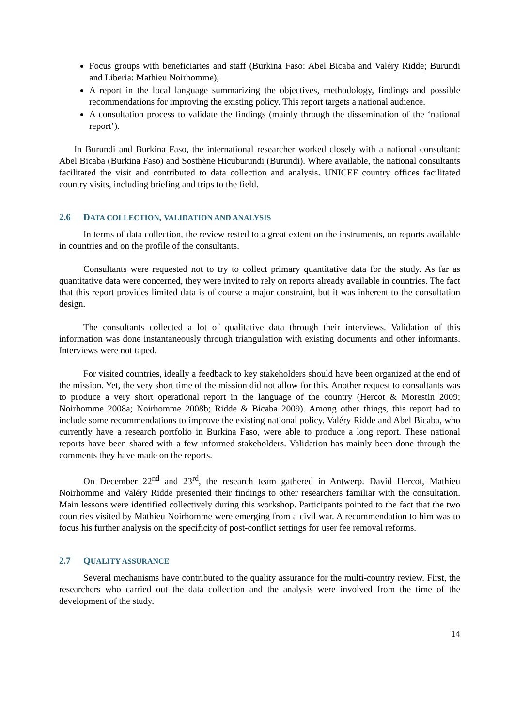Focus groups with beneficiaries and staff (Burkina Faso: Abel Bicaba and Valéry Ridde; Burundi and Liberia: Mathieu Noirhomme);
A report in the local language summarizing the objectives, methodology, findings and possible recommendations for improving the existing policy. This report targets a national audience.
A consultation process to validate the findings (mainly through the dissemination of the ‘national report’).
In Burundi and Burkina Faso, the international researcher worked closely with a national consultant: Abel Bicaba (Burkina Faso) and Sosthène Hicuburundi (Burundi). Where available, the national consultants facilitated the visit and contributed to data collection and analysis. UNICEF country offices facilitated country visits, including briefing and trips to the field.
2.6 DATA COLLECTION, VALIDATION AND ANALYSIS
In terms of data collection, the review rested to a great extent on the instruments, on reports available in countries and on the profile of the consultants.
Consultants were requested not to try to collect primary quantitative data for the study. As far as quantitative data were concerned, they were invited to rely on reports already available in countries. The fact that this report provides limited data is of course a major constraint, but it was inherent to the consultation design.
The consultants collected a lot of qualitative data through their interviews. Validation of this information was done instantaneously through triangulation with existing documents and other informants. Interviews were not taped.
For visited countries, ideally a feedback to key stakeholders should have been organized at the end of the mission. Yet, the very short time of the mission did not allow for this. Another request to consultants was to produce a very short operational report in the language of the country (Hercot & Morestin 2009; Noirhomme 2008a; Noirhomme 2008b; Ridde & Bicaba 2009). Among other things, this report had to include some recommendations to improve the existing national policy. Valéry Ridde and Abel Bicaba, who currently have a research portfolio in Burkina Faso, were able to produce a long report. These national reports have been shared with a few informed stakeholders. Validation has mainly been done through the comments they have made on the reports.
On December 22<sup>nd</sup> and 23<sup>rd</sup>, the research team gathered in Antwerp. David Hercot, Mathieu Noirhomme and Valéry Ridde presented their findings to other researchers familiar with the consultation. Main lessons were identified collectively during this workshop. Participants pointed to the fact that the two countries visited by Mathieu Noirhomme were emerging from a civil war. A recommendation to him was to focus his further analysis on the specificity of post-conflict settings for user fee removal reforms.
2.7 QUALITY ASSURANCE
Several mechanisms have contributed to the quality assurance for the multi-country review. First, the researchers who carried out the data collection and the analysis were involved from the time of the development of the study.
14